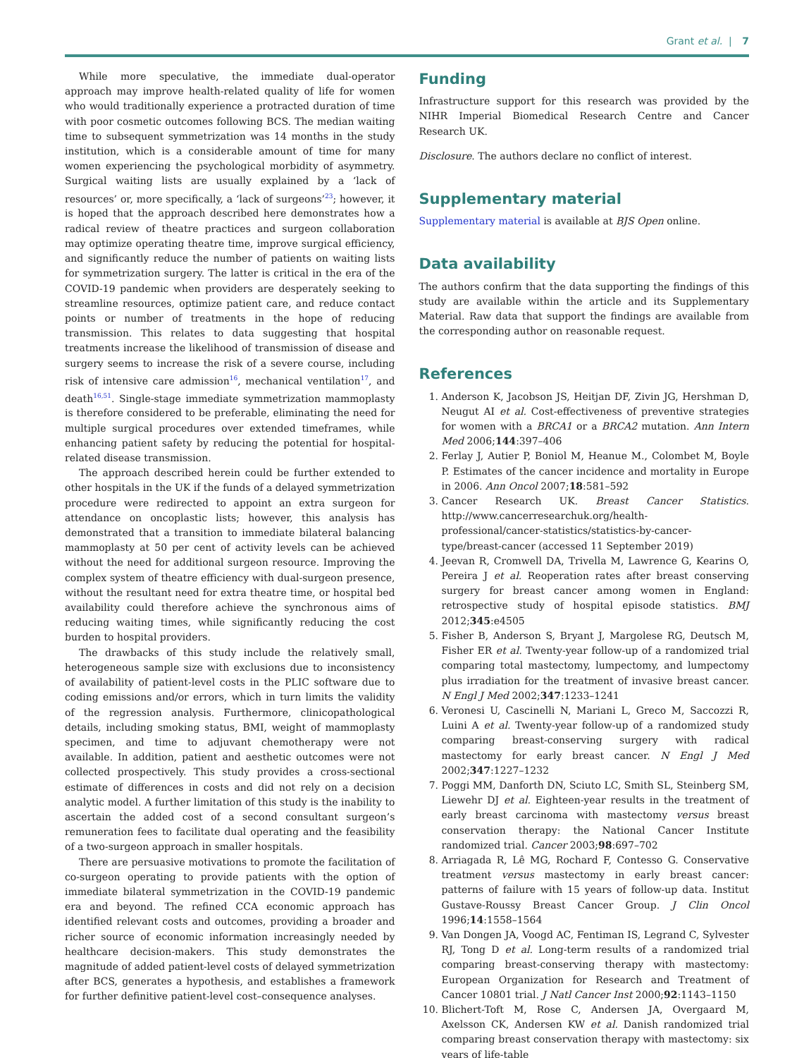Grant et al. | 7
While more speculative, the immediate dual-operator approach may improve health-related quality of life for women who would traditionally experience a protracted duration of time with poor cosmetic outcomes following BCS. The median waiting time to subsequent symmetrization was 14 months in the study institution, which is a considerable amount of time for many women experiencing the psychological morbidity of asymmetry. Surgical waiting lists are usually explained by a ‘lack of resources’ or, more specifically, a ‘lack of surgeons’<sup>23</sup>; however, it is hoped that the approach described here demonstrates how a radical review of theatre practices and surgeon collaboration may optimize operating theatre time, improve surgical efficiency, and significantly reduce the number of patients on waiting lists for symmetrization surgery. The latter is critical in the era of the COVID-19 pandemic when providers are desperately seeking to streamline resources, optimize patient care, and reduce contact points or number of treatments in the hope of reducing transmission. This relates to data suggesting that hospital treatments increase the likelihood of transmission of disease and surgery seems to increase the risk of a severe course, including risk of intensive care admission<sup>16</sup>, mechanical ventilation<sup>17</sup>, and death<sup>16,51</sup>. Single-stage immediate symmetrization mammoplasty is therefore considered to be preferable, eliminating the need for multiple surgical procedures over extended timeframes, while enhancing patient safety by reducing the potential for hospital-related disease transmission.
The approach described herein could be further extended to other hospitals in the UK if the funds of a delayed symmetrization procedure were redirected to appoint an extra surgeon for attendance on oncoplastic lists; however, this analysis has demonstrated that a transition to immediate bilateral balancing mammoplasty at 50 per cent of activity levels can be achieved without the need for additional surgeon resource. Improving the complex system of theatre efficiency with dual-surgeon presence, without the resultant need for extra theatre time, or hospital bed availability could therefore achieve the synchronous aims of reducing waiting times, while significantly reducing the cost burden to hospital providers.
The drawbacks of this study include the relatively small, heterogeneous sample size with exclusions due to inconsistency of availability of patient-level costs in the PLIC software due to coding emissions and/or errors, which in turn limits the validity of the regression analysis. Furthermore, clinicopathological details, including smoking status, BMI, weight of mammoplasty specimen, and time to adjuvant chemotherapy were not available. In addition, patient and aesthetic outcomes were not collected prospectively. This study provides a cross-sectional estimate of differences in costs and did not rely on a decision analytic model. A further limitation of this study is the inability to ascertain the added cost of a second consultant surgeon’s remuneration fees to facilitate dual operating and the feasibility of a two-surgeon approach in smaller hospitals.
There are persuasive motivations to promote the facilitation of co-surgeon operating to provide patients with the option of immediate bilateral symmetrization in the COVID-19 pandemic era and beyond. The refined CCA economic approach has identified relevant costs and outcomes, providing a broader and richer source of economic information increasingly needed by healthcare decision-makers. This study demonstrates the magnitude of added patient-level costs of delayed symmetrization after BCS, generates a hypothesis, and establishes a framework for further definitive patient-level cost–consequence analyses.
Funding
Infrastructure support for this research was provided by the NIHR Imperial Biomedical Research Centre and Cancer Research UK.
Disclosure. The authors declare no conflict of interest.
Supplementary material
Supplementary material is available at BJS Open online.
Data availability
The authors confirm that the data supporting the findings of this study are available within the article and its Supplementary Material. Raw data that support the findings are available from the corresponding author on reasonable request.
References
1. Anderson K, Jacobson JS, Heitjan DF, Zivin JG, Hershman D, Neugut AI et al. Cost-effectiveness of preventive strategies for women with a BRCA1 or a BRCA2 mutation. Ann Intern Med 2006;144:397–406
2. Ferlay J, Autier P, Boniol M, Heanue M., Colombet M, Boyle P. Estimates of the cancer incidence and mortality in Europe in 2006. Ann Oncol 2007;18:581–592
3. Cancer Research UK. Breast Cancer Statistics. http://www.cancerresearchuk.org/health-professional/cancer-statistics/statistics-by-cancer-type/breast-cancer (accessed 11 September 2019)
4. Jeevan R, Cromwell DA, Trivella M, Lawrence G, Kearins O, Pereira J et al. Reoperation rates after breast conserving surgery for breast cancer among women in England: retrospective study of hospital episode statistics. BMJ 2012;345:e4505
5. Fisher B, Anderson S, Bryant J, Margolese RG, Deutsch M, Fisher ER et al. Twenty-year follow-up of a randomized trial comparing total mastectomy, lumpectomy, and lumpectomy plus irradiation for the treatment of invasive breast cancer. N Engl J Med 2002;347:1233–1241
6. Veronesi U, Cascinelli N, Mariani L, Greco M, Saccozzi R, Luini A et al. Twenty-year follow-up of a randomized study comparing breast-conserving surgery with radical mastectomy for early breast cancer. N Engl J Med 2002;347:1227–1232
7. Poggi MM, Danforth DN, Sciuto LC, Smith SL, Steinberg SM, Liewehr DJ et al. Eighteen-year results in the treatment of early breast carcinoma with mastectomy versus breast conservation therapy: the National Cancer Institute randomized trial. Cancer 2003;98:697–702
8. Arriagada R, Lê MG, Rochard F, Contesso G. Conservative treatment versus mastectomy in early breast cancer: patterns of failure with 15 years of follow-up data. Institut Gustave-Roussy Breast Cancer Group. J Clin Oncol 1996;14:1558–1564
9. Van Dongen JA, Voogd AC, Fentiman IS, Legrand C, Sylvester RJ, Tong D et al. Long-term results of a randomized trial comparing breast-conserving therapy with mastectomy: European Organization for Research and Treatment of Cancer 10801 trial. J Natl Cancer Inst 2000;92:1143–1150
10. Blichert-Toft M, Rose C, Andersen JA, Overgaard M, Axelsson CK, Andersen KW et al. Danish randomized trial comparing breast conservation therapy with mastectomy: six years of life-table